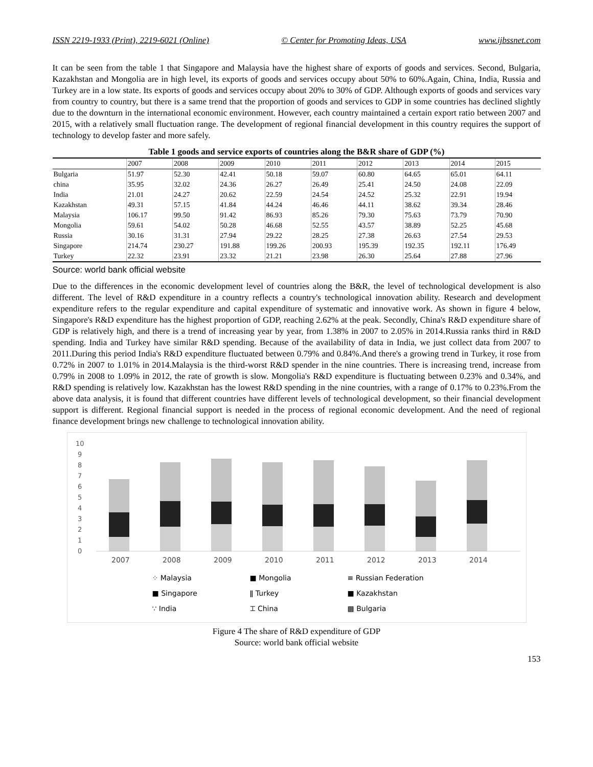ISSN 2219-1933 (Print), 2219-6021 (Online) © Center for Promoting Ideas, USA www.ijbssnet.com
It can be seen from the table 1 that Singapore and Malaysia have the highest share of exports of goods and services. Second, Bulgaria, Kazakhstan and Mongolia are in high level, its exports of goods and services occupy about 50% to 60%.Again, China, India, Russia and Turkey are in a low state. Its exports of goods and services occupy about 20% to 30% of GDP. Although exports of goods and services vary from country to country, but there is a same trend that the proportion of goods and services to GDP in some countries has declined slightly due to the downturn in the international economic environment. However, each country maintained a certain export ratio between 2007 and 2015, with a relatively small fluctuation range. The development of regional financial development in this country requires the support of technology to develop faster and more safely.
Table 1 goods and service exports of countries along the B&R share of GDP (%)
| | 2007 | 2008 | 2009 | 2010 | 2011 | 2012 | 2013 | 2014 | 2015 |
| Bulgaria | 51.97 | 52.30 | 42.41 | 50.18 | 59.07 | 60.80 | 64.65 | 65.01 | 64.11 |
| china | 35.95 | 32.02 | 24.36 | 26.27 | 26.49 | 25.41 | 24.50 | 24.08 | 22.09 |
| India | 21.01 | 24.27 | 20.62 | 22.59 | 24.54 | 24.52 | 25.32 | 22.91 | 19.94 |
| Kazakhstan | 49.31 | 57.15 | 41.84 | 44.24 | 46.46 | 44.11 | 38.62 | 39.34 | 28.46 |
| Malaysia | 106.17 | 99.50 | 91.42 | 86.93 | 85.26 | 79.30 | 75.63 | 73.79 | 70.90 |
| Mongolia | 59.61 | 54.02 | 50.28 | 46.68 | 52.55 | 43.57 | 38.89 | 52.25 | 45.68 |
| Russia | 30.16 | 31.31 | 27.94 | 29.22 | 28.25 | 27.38 | 26.63 | 27.54 | 29.53 |
| Singapore | 214.74 | 230.27 | 191.88 | 199.26 | 200.93 | 195.39 | 192.35 | 192.11 | 176.49 |
| Turkey | 22.32 | 23.91 | 23.32 | 21.21 | 23.98 | 26.30 | 25.64 | 27.88 | 27.96 |
Source: world bank official website
Due to the differences in the economic development level of countries along the B&R, the level of technological development is also different. The level of R&D expenditure in a country reflects a country's technological innovation ability. Research and development expenditure refers to the regular expenditure and capital expenditure of systematic and innovative work. As shown in figure 4 below, Singapore's R&D expenditure has the highest proportion of GDP, reaching 2.62% at the peak. Secondly, China's R&D expenditure share of GDP is relatively high, and there is a trend of increasing year by year, from 1.38% in 2007 to 2.05% in 2014.Russia ranks third in R&D spending. India and Turkey have similar R&D spending. Because of the availability of data in India, we just collect data from 2007 to 2011.During this period India's R&D expenditure fluctuated between 0.79% and 0.84%.And there's a growing trend in Turkey, it rose from 0.72% in 2007 to 1.01% in 2014.Malaysia is the third-worst R&D spender in the nine countries. There is increasing trend, increase from 0.79% in 2008 to 1.09% in 2012, the rate of growth is slow. Mongolia's R&D expenditure is fluctuating between 0.23% and 0.34%, and R&D spending is relatively low. Kazakhstan has the lowest R&D spending in the nine countries, with a range of 0.17% to 0.23%.From the above data analysis, it is found that different countries have different levels of technological development, so their financial development support is different. Regional financial support is needed in the process of regional economic development. And the need of regional finance development brings new challenge to technological innovation ability.
10
9
8
7
6
5
4
3
2
1
0
2007
2008
2009
2010
2011
2012
2013
2014
⁘ Malaysia ■ Mongolia ≡ Russian Federation ■ Singapore ǁ Turkey ■ Kazakhstan ∵ India ⌶ China ▩ Bulgaria
Figure 4 The share of R&D expenditure of GDP
Source: world bank official website
153